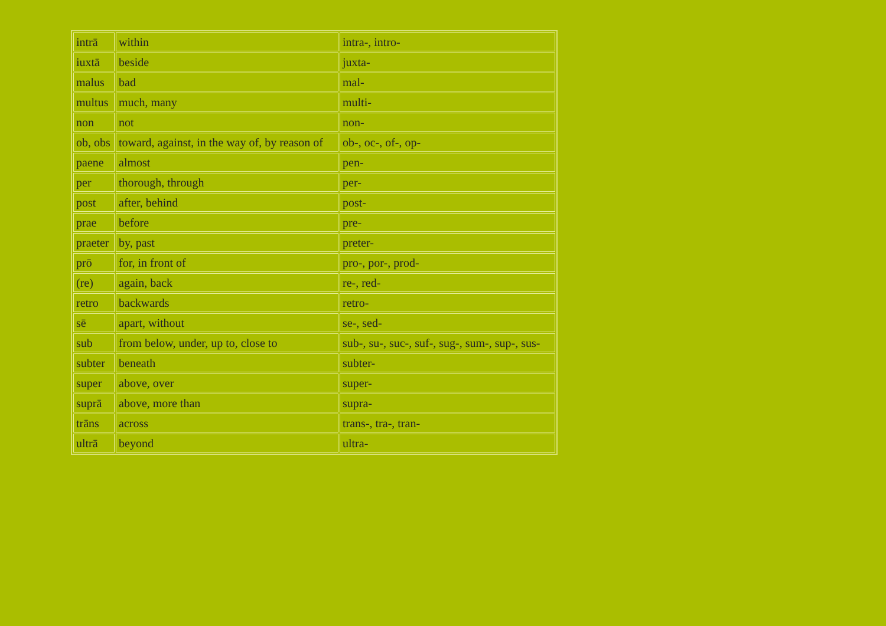| intrā | within | intra-, intro- |
| iuxtā | beside | juxta- |
| malus | bad | mal- |
| multus | much, many | multi- |
| non | not | non- |
| ob, obs | toward, against, in the way of, by reason of | ob-, oc-, of-, op- |
| paene | almost | pen- |
| per | thorough, through | per- |
| post | after, behind | post- |
| prae | before | pre- |
| praeter | by, past | preter- |
| prō | for, in front of | pro-, por-, prod- |
| (re) | again, back | re-, red- |
| retro | backwards | retro- |
| sē | apart, without | se-, sed- |
| sub | from below, under, up to, close to | sub-, su-, suc-, suf-, sug-, sum-, sup-, sus- |
| subter | beneath | subter- |
| super | above, over | super- |
| suprā | above, more than | supra- |
| trāns | across | trans-, tra-, tran- |
| ultrā | beyond | ultra- |